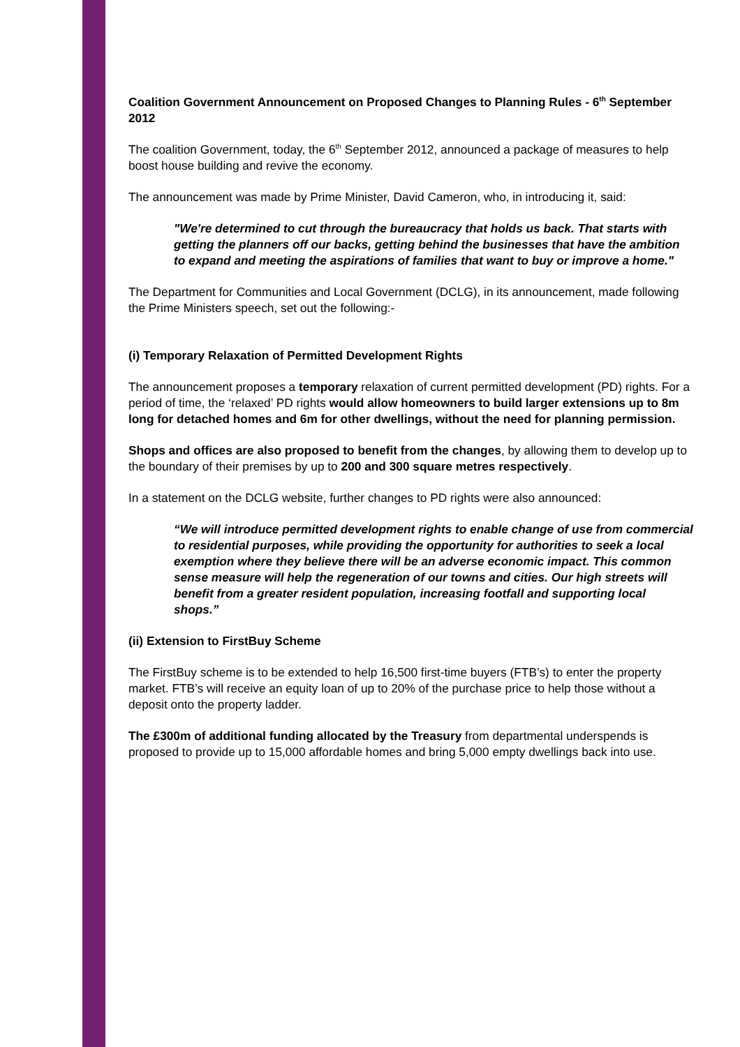Coalition Government Announcement on Proposed Changes to Planning Rules - 6<sup>th</sup> September 2012
The coalition Government, today, the 6<sup>th</sup> September 2012, announced a package of measures to help boost house building and revive the economy.
The announcement was made by Prime Minister, David Cameron, who, in introducing it, said:
"We're determined to cut through the bureaucracy that holds us back. That starts with getting the planners off our backs, getting behind the businesses that have the ambition to expand and meeting the aspirations of families that want to buy or improve a home."
The Department for Communities and Local Government (DCLG), in its announcement, made following the Prime Ministers speech, set out the following:-
(i) Temporary Relaxation of Permitted Development Rights
The announcement proposes a temporary relaxation of current permitted development (PD) rights. For a period of time, the ‘relaxed’ PD rights would allow homeowners to build larger extensions up to 8m long for detached homes and 6m for other dwellings, without the need for planning permission.
Shops and offices are also proposed to benefit from the changes, by allowing them to develop up to the boundary of their premises by up to 200 and 300 square metres respectively.
In a statement on the DCLG website, further changes to PD rights were also announced:
“We will introduce permitted development rights to enable change of use from commercial to residential purposes, while providing the opportunity for authorities to seek a local exemption where they believe there will be an adverse economic impact. This common sense measure will help the regeneration of our towns and cities. Our high streets will benefit from a greater resident population, increasing footfall and supporting local shops.”
(ii) Extension to FirstBuy Scheme
The FirstBuy scheme is to be extended to help 16,500 first-time buyers (FTB’s) to enter the property market. FTB’s will receive an equity loan of up to 20% of the purchase price to help those without a deposit onto the property ladder.
The £300m of additional funding allocated by the Treasury from departmental underspends is proposed to provide up to 15,000 affordable homes and bring 5,000 empty dwellings back into use.